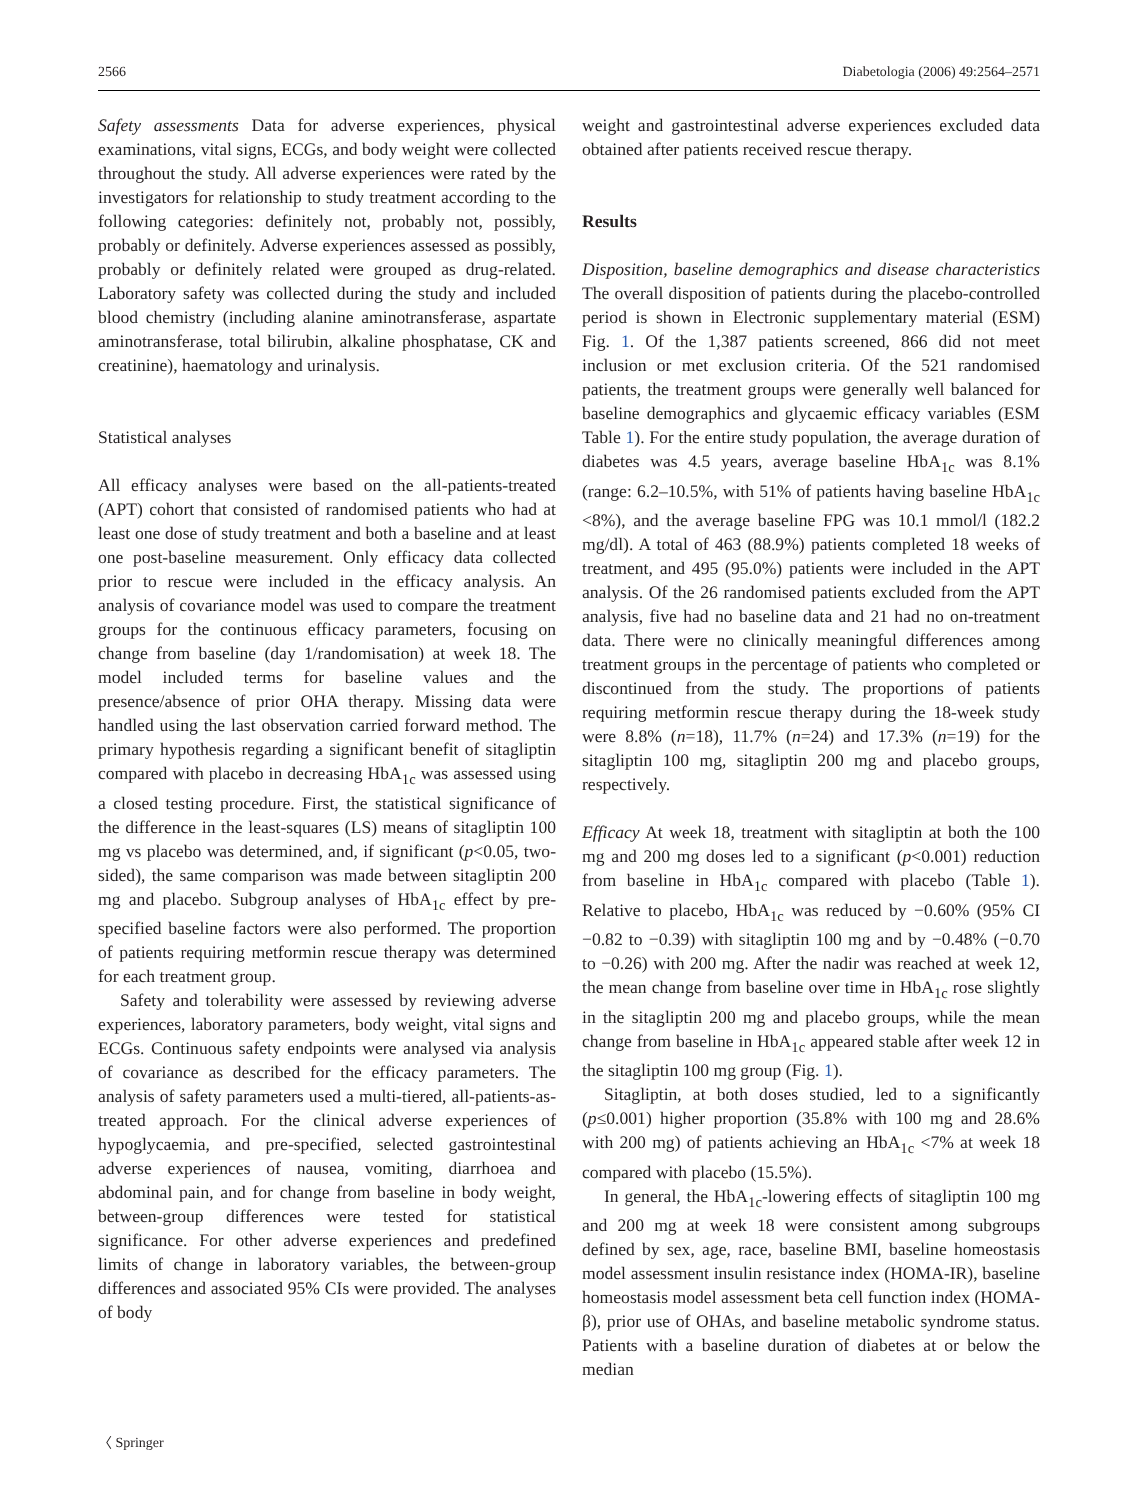2566 Diabetologia (2006) 49:2564–2571
Safety assessments Data for adverse experiences, physical examinations, vital signs, ECGs, and body weight were collected throughout the study. All adverse experiences were rated by the investigators for relationship to study treatment according to the following categories: definitely not, probably not, possibly, probably or definitely. Adverse experiences assessed as possibly, probably or definitely related were grouped as drug-related. Laboratory safety was collected during the study and included blood chemistry (including alanine aminotransferase, aspartate aminotransferase, total bilirubin, alkaline phosphatase, CK and creatinine), haematology and urinalysis.
Statistical analyses
All efficacy analyses were based on the all-patients-treated (APT) cohort that consisted of randomised patients who had at least one dose of study treatment and both a baseline and at least one post-baseline measurement. Only efficacy data collected prior to rescue were included in the efficacy analysis. An analysis of covariance model was used to compare the treatment groups for the continuous efficacy parameters, focusing on change from baseline (day 1/randomisation) at week 18. The model included terms for baseline values and the presence/absence of prior OHA therapy. Missing data were handled using the last observation carried forward method. The primary hypothesis regarding a significant benefit of sitagliptin compared with placebo in decreasing HbA<sub>1c</sub> was assessed using a closed testing procedure. First, the statistical significance of the difference in the least-squares (LS) means of sitagliptin 100 mg vs placebo was determined, and, if significant (p<0.05, two-sided), the same comparison was made between sitagliptin 200 mg and placebo. Subgroup analyses of HbA<sub>1c</sub> effect by pre-specified baseline factors were also performed. The proportion of patients requiring metformin rescue therapy was determined for each treatment group.
Safety and tolerability were assessed by reviewing adverse experiences, laboratory parameters, body weight, vital signs and ECGs. Continuous safety endpoints were analysed via analysis of covariance as described for the efficacy parameters. The analysis of safety parameters used a multi-tiered, all-patients-as-treated approach. For the clinical adverse experiences of hypoglycaemia, and pre-specified, selected gastrointestinal adverse experiences of nausea, vomiting, diarrhoea and abdominal pain, and for change from baseline in body weight, between-group differences were tested for statistical significance. For other adverse experiences and predefined limits of change in laboratory variables, the between-group differences and associated 95% CIs were provided. The analyses of body
weight and gastrointestinal adverse experiences excluded data obtained after patients received rescue therapy.
Results
Disposition, baseline demographics and disease characteristics The overall disposition of patients during the placebo-controlled period is shown in Electronic supplementary material (ESM) Fig. 1. Of the 1,387 patients screened, 866 did not meet inclusion or met exclusion criteria. Of the 521 randomised patients, the treatment groups were generally well balanced for baseline demographics and glycaemic efficacy variables (ESM Table 1). For the entire study population, the average duration of diabetes was 4.5 years, average baseline HbA<sub>1c</sub> was 8.1% (range: 6.2–10.5%, with 51% of patients having baseline HbA<sub>1c</sub> <8%), and the average baseline FPG was 10.1 mmol/l (182.2 mg/dl). A total of 463 (88.9%) patients completed 18 weeks of treatment, and 495 (95.0%) patients were included in the APT analysis. Of the 26 randomised patients excluded from the APT analysis, five had no baseline data and 21 had no on-treatment data. There were no clinically meaningful differences among treatment groups in the percentage of patients who completed or discontinued from the study. The proportions of patients requiring metformin rescue therapy during the 18-week study were 8.8% (n=18), 11.7% (n=24) and 17.3% (n=19) for the sitagliptin 100 mg, sitagliptin 200 mg and placebo groups, respectively.
Efficacy At week 18, treatment with sitagliptin at both the 100 mg and 200 mg doses led to a significant (p<0.001) reduction from baseline in HbA<sub>1c</sub> compared with placebo (Table 1). Relative to placebo, HbA<sub>1c</sub> was reduced by −0.60% (95% CI −0.82 to −0.39) with sitagliptin 100 mg and by −0.48% (−0.70 to −0.26) with 200 mg. After the nadir was reached at week 12, the mean change from baseline over time in HbA<sub>1c</sub> rose slightly in the sitagliptin 200 mg and placebo groups, while the mean change from baseline in HbA<sub>1c</sub> appeared stable after week 12 in the sitagliptin 100 mg group (Fig. 1).
Sitagliptin, at both doses studied, led to a significantly (p≤0.001) higher proportion (35.8% with 100 mg and 28.6% with 200 mg) of patients achieving an HbA<sub>1c</sub> <7% at week 18 compared with placebo (15.5%).
In general, the HbA<sub>1c</sub>-lowering effects of sitagliptin 100 mg and 200 mg at week 18 were consistent among subgroups defined by sex, age, race, baseline BMI, baseline homeostasis model assessment insulin resistance index (HOMA-IR), baseline homeostasis model assessment beta cell function index (HOMA-β), prior use of OHAs, and baseline metabolic syndrome status. Patients with a baseline duration of diabetes at or below the median
〈 Springer